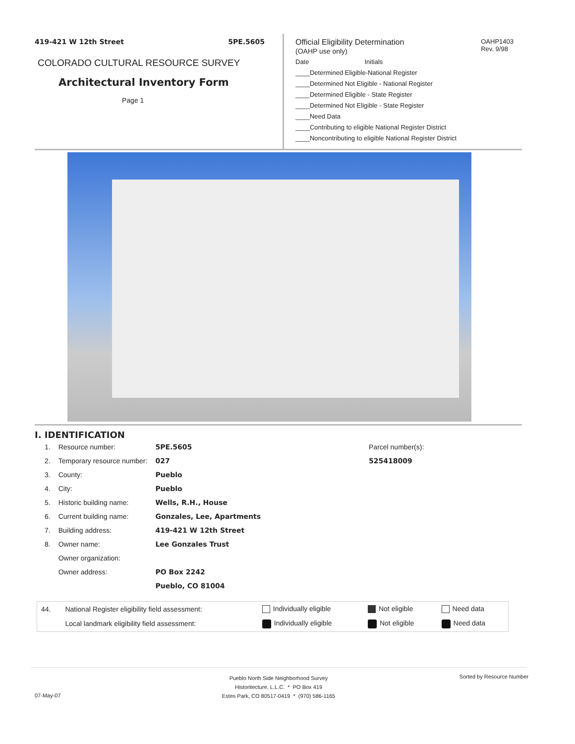419-421 W 12th Street 5PE.5605
COLORADO CULTURAL RESOURCE SURVEY
Architectural Inventory Form
Page 1
Official Eligibility Determination
(OAHP use only) OAHP1403
Rev. 9/98
Date Initials
____Determined Eligible-National Register
____Determined Not Eligible - National Register
____Determined Eligible - State Register
____Determined Not Eligible - State Register
____Need Data
____Contributing to eligible National Register District
____Noncontributing to eligible National Register District
I. IDENTIFICATION
| 1. | Resource number: | 5PE.5605 |
| 2. | Temporary resource number: | 027 |
| 3. | County: | Pueblo |
| 4. | City: | Pueblo |
| 5. | Historic building name: | Wells, R.H., House |
| 6. | Current building name: | Gonzales, Lee, Apartments |
| 7. | Building address: | 419-421 W 12th Street |
| 8. | Owner name: | Lee Gonzales Trust |
| | Owner organization: | |
| | Owner address: | PO Box 2242 |
| | | Pueblo, CO 81004 |
Parcel number(s):
525418009
| 44. | National Register eligibility field assessment: | Individually eligible | Not eligible | Need data |
| | Local landmark eligibility field assessment: | Individually eligible | Not eligible | Need data |
Pueblo North Side Neighborhood Survey
Historitecture, L.L.C. * PO Box 419
Estes Park, CO 80517-0419 * (970) 586-1165
Sorted by Resource Number
07-May-07